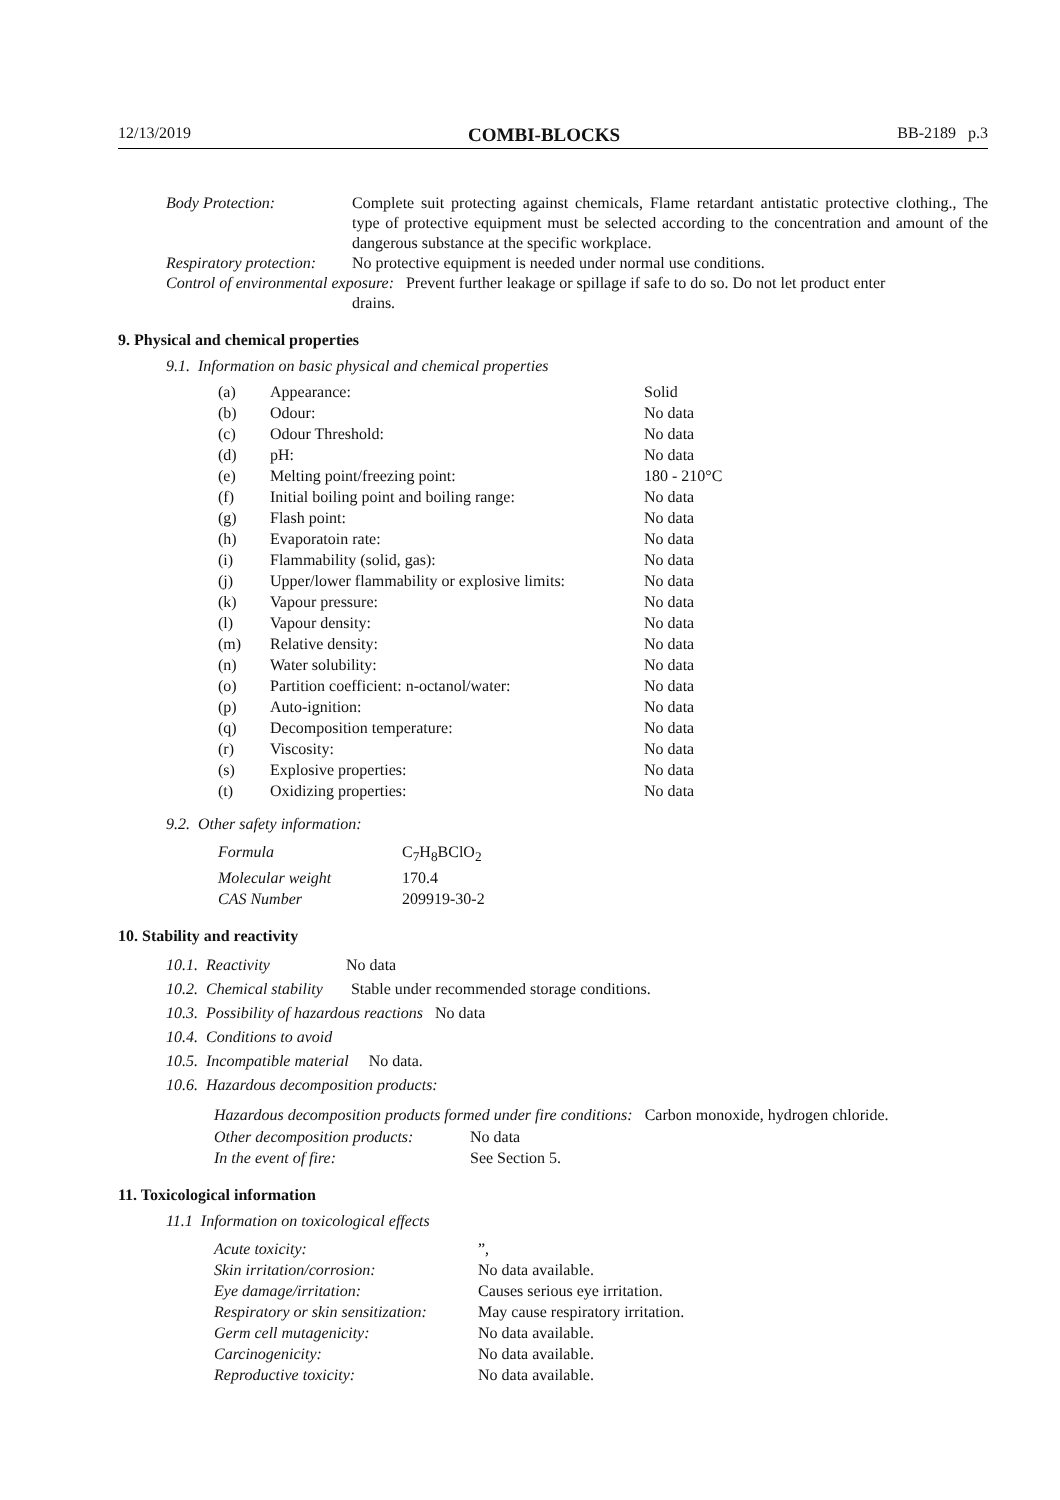12/13/2019 COMBI-BLOCKS BB-2189 p.3
Body Protection: Complete suit protecting against chemicals, Flame retardant antistatic protective clothing., The type of protective equipment must be selected according to the concentration and amount of the dangerous substance at the specific workplace.
Respiratory protection: No protective equipment is needed under normal use conditions.
Control of environmental exposure: Prevent further leakage or spillage if safe to do so. Do not let product enter
drains.
9. Physical and chemical properties
9.1. Information on basic physical and chemical properties
| (a) | Appearance: | Solid |
| (b) | Odour: | No data |
| (c) | Odour Threshold: | No data |
| (d) | pH: | No data |
| (e) | Melting point/freezing point: | 180 - 210°C |
| (f) | Initial boiling point and boiling range: | No data |
| (g) | Flash point: | No data |
| (h) | Evaporatoin rate: | No data |
| (i) | Flammability (solid, gas): | No data |
| (j) | Upper/lower flammability or explosive limits: | No data |
| (k) | Vapour pressure: | No data |
| (l) | Vapour density: | No data |
| (m) | Relative density: | No data |
| (n) | Water solubility: | No data |
| (o) | Partition coefficient: n-octanol/water: | No data |
| (p) | Auto-ignition: | No data |
| (q) | Decomposition temperature: | No data |
| (r) | Viscosity: | No data |
| (s) | Explosive properties: | No data |
| (t) | Oxidizing properties: | No data |
9.2. Other safety information:
| Formula | C<sub>7</sub>H<sub>8</sub>BClO<sub>2</sub> |
| Molecular weight | 170.4 |
| CAS Number | 209919-30-2 |
10. Stability and reactivity
10.1. Reactivity No data
10.2. Chemical stability Stable under recommended storage conditions.
10.3. Possibility of hazardous reactions No data
10.4. Conditions to avoid
10.5. Incompatible material No data.
10.6. Hazardous decomposition products:
Hazardous decomposition products formed under fire conditions: Carbon monoxide, hydrogen chloride.
| Other decomposition products: | No data |
| In the event of fire: | See Section 5. |
11. Toxicological information
11.1 Information on toxicological effects
| Acute toxicity: | ”, |
| Skin irritation/corrosion: | No data available. |
| Eye damage/irritation: | Causes serious eye irritation. |
| Respiratory or skin sensitization: | May cause respiratory irritation. |
| Germ cell mutagenicity: | No data available. |
| Carcinogenicity: | No data available. |
| Reproductive toxicity: | No data available. |